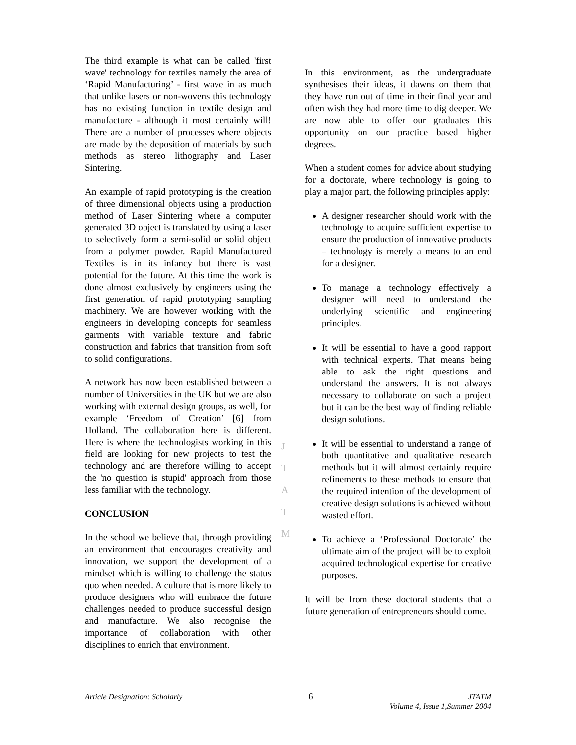The third example is what can be called 'first wave' technology for textiles namely the area of ‘Rapid Manufacturing’ - first wave in as much that unlike lasers or non-wovens this technology has no existing function in textile design and manufacture - although it most certainly will! There are a number of processes where objects are made by the deposition of materials by such methods as stereo lithography and Laser Sintering.
An example of rapid prototyping is the creation of three dimensional objects using a production method of Laser Sintering where a computer generated 3D object is translated by using a laser to selectively form a semi-solid or solid object from a polymer powder. Rapid Manufactured Textiles is in its infancy but there is vast potential for the future. At this time the work is done almost exclusively by engineers using the first generation of rapid prototyping sampling machinery. We are however working with the engineers in developing concepts for seamless garments with variable texture and fabric construction and fabrics that transition from soft to solid configurations.
A network has now been established between a number of Universities in the UK but we are also working with external design groups, as well, for example ‘Freedom of Creation’ [6] from Holland. The collaboration here is different. Here is where the technologists working in this field are looking for new projects to test the technology and are therefore willing to accept the 'no question is stupid' approach from those less familiar with the technology.
CONCLUSION
In the school we believe that, through providing an environment that encourages creativity and innovation, we support the development of a mindset which is willing to challenge the status quo when needed. A culture that is more likely to produce designers who will embrace the future challenges needed to produce successful design and manufacture. We also recognise the importance of collaboration with other disciplines to enrich that environment.
J
T
A
T
M
In this environment, as the undergraduate synthesises their ideas, it dawns on them that they have run out of time in their final year and often wish they had more time to dig deeper. We are now able to offer our graduates this opportunity on our practice based higher degrees.
When a student comes for advice about studying for a doctorate, where technology is going to play a major part, the following principles apply:
A designer researcher should work with the technology to acquire sufficient expertise to ensure the production of innovative products – technology is merely a means to an end for a designer.
To manage a technology effectively a designer will need to understand the underlying scientific and engineering principles.
It will be essential to have a good rapport with technical experts. That means being able to ask the right questions and understand the answers. It is not always necessary to collaborate on such a project but it can be the best way of finding reliable design solutions.
It will be essential to understand a range of both quantitative and qualitative research methods but it will almost certainly require refinements to these methods to ensure that the required intention of the development of creative design solutions is achieved without wasted effort.
To achieve a ‘Professional Doctorate’ the ultimate aim of the project will be to exploit acquired technological expertise for creative purposes.
It will be from these doctoral students that a future generation of entrepreneurs should come.
Article Designation: Scholarly 6 JTATM
Volume 4, Issue 1,Summer 2004